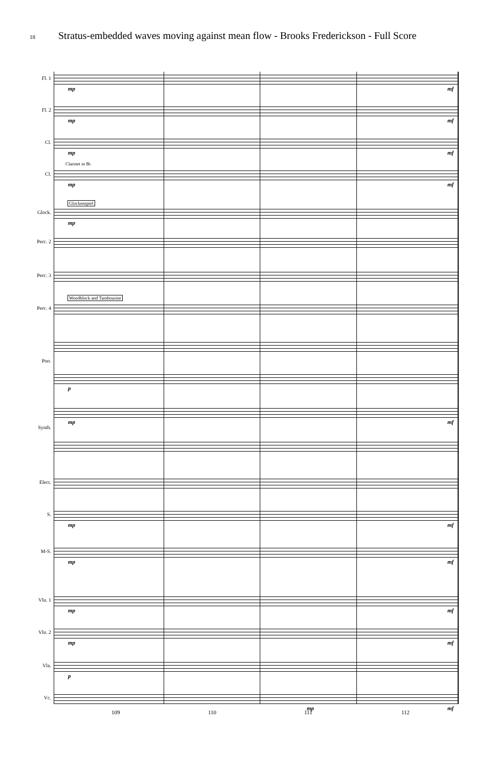18 Stratus-embedded waves moving against mean flow - Brooks Frederickson - Full Score
Fl. 1
mp mf
Fl. 2
mp mf
Cl.
mp mf
Clarinet in B♭
Cl.
mp mf
Glockenspiel
Glock.
mp
Perc. 2
Perc. 3
Woodblock and Tambourine
Perc. 4
Pno.
p
mp mf
Synth.
Elect.
S.
mp mf
M-S.
mp mf
Vln. 1
mp mf
Vln. 2
mp mf
Vla.
p
Vc.
mp mf
109 110 111 112